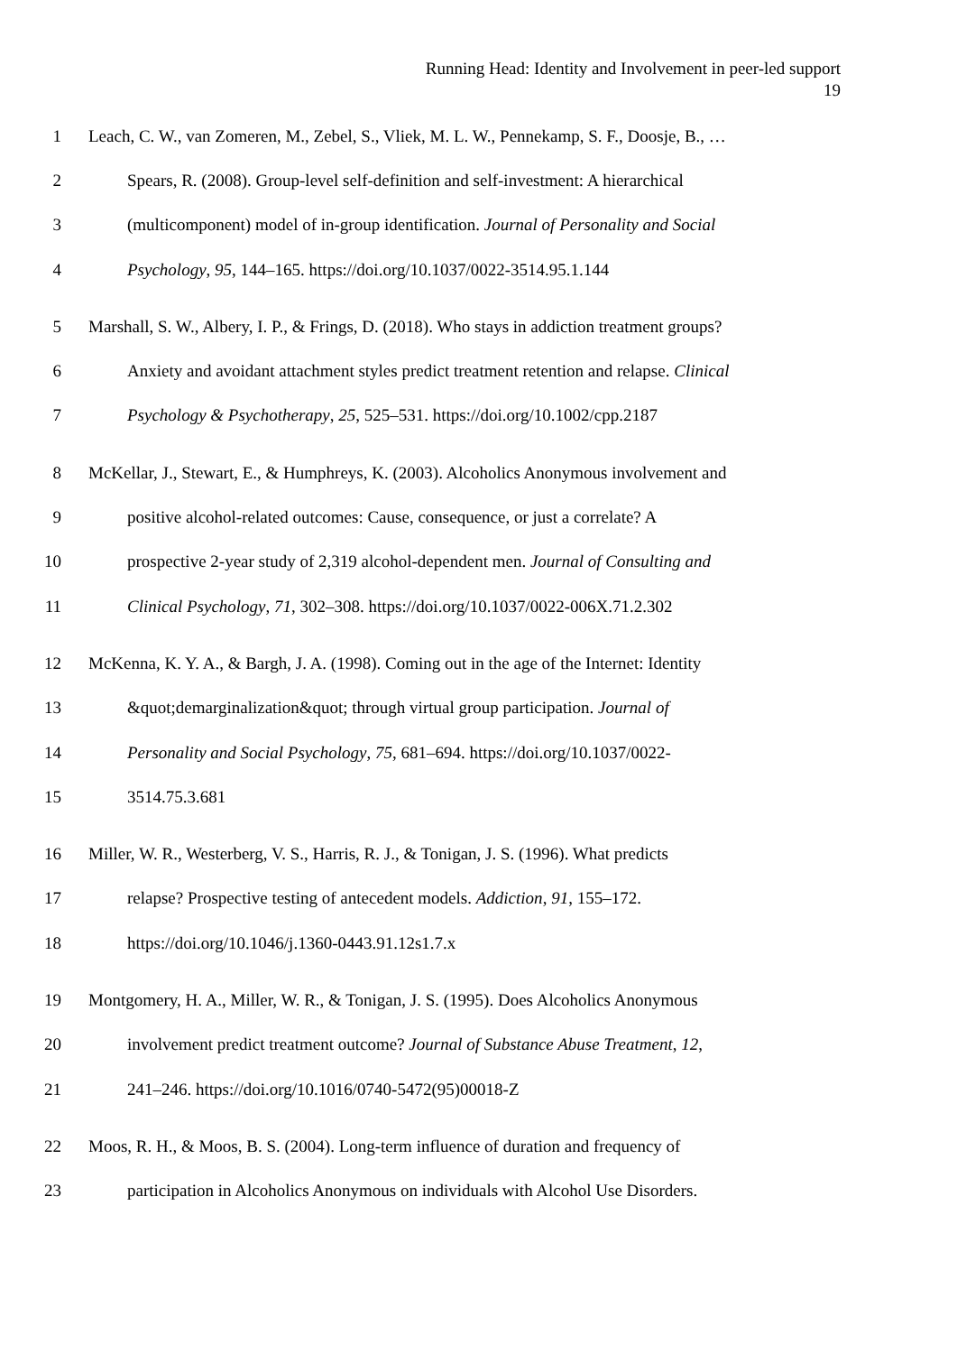Running Head: Identity and Involvement in peer-led support
19
1 Leach, C. W., van Zomeren, M., Zebel, S., Vliek, M. L. W., Pennekamp, S. F., Doosje, B., …
2 Spears, R. (2008). Group-level self-definition and self-investment: A hierarchical
3 (multicomponent) model of in-group identification. Journal of Personality and Social
4 Psychology, 95, 144–165. https://doi.org/10.1037/0022-3514.95.1.144
5 Marshall, S. W., Albery, I. P., & Frings, D. (2018). Who stays in addiction treatment groups?
6 Anxiety and avoidant attachment styles predict treatment retention and relapse. Clinical
7 Psychology & Psychotherapy, 25, 525–531. https://doi.org/10.1002/cpp.2187
8 McKellar, J., Stewart, E., & Humphreys, K. (2003). Alcoholics Anonymous involvement and
9 positive alcohol-related outcomes: Cause, consequence, or just a correlate? A
10 prospective 2-year study of 2,319 alcohol-dependent men. Journal of Consulting and
11 Clinical Psychology, 71, 302–308. https://doi.org/10.1037/0022-006X.71.2.302
12 McKenna, K. Y. A., & Bargh, J. A. (1998). Coming out in the age of the Internet: Identity
13 &quot;demarginalization&quot; through virtual group participation. Journal of
14 Personality and Social Psychology, 75, 681–694. https://doi.org/10.1037/0022-
15 3514.75.3.681
16 Miller, W. R., Westerberg, V. S., Harris, R. J., & Tonigan, J. S. (1996). What predicts
17 relapse? Prospective testing of antecedent models. Addiction, 91, 155–172.
18 https://doi.org/10.1046/j.1360-0443.91.12s1.7.x
19 Montgomery, H. A., Miller, W. R., & Tonigan, J. S. (1995). Does Alcoholics Anonymous
20 involvement predict treatment outcome? Journal of Substance Abuse Treatment, 12,
21 241–246. https://doi.org/10.1016/0740-5472(95)00018-Z
22 Moos, R. H., & Moos, B. S. (2004). Long-term influence of duration and frequency of
23 participation in Alcoholics Anonymous on individuals with Alcohol Use Disorders.